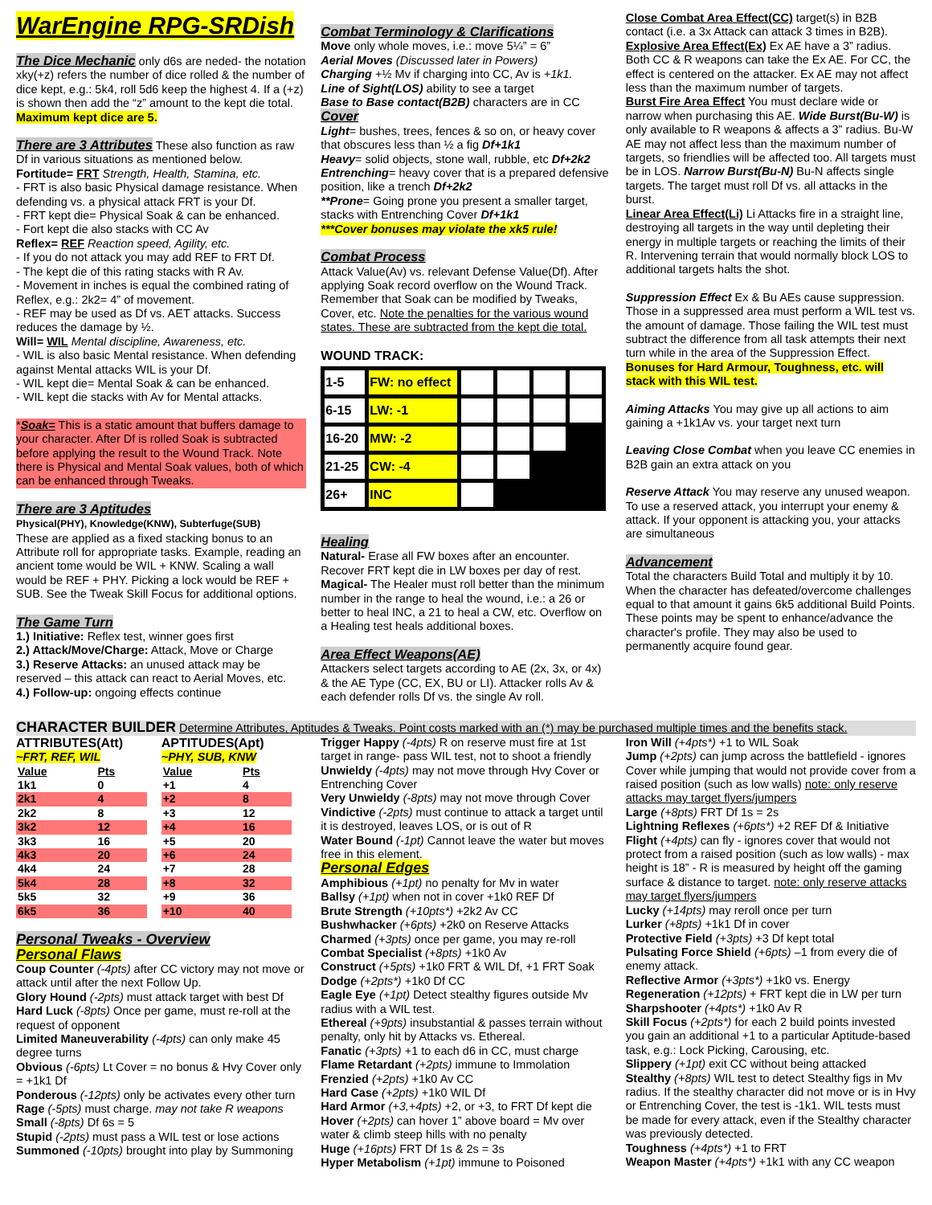WarEngine RPG-SRDish
The Dice Mechanic
only d6s are neded- the notation xky(+z) refers the number of dice rolled & the number of dice kept, e.g.: 5k4, roll 5d6 keep the highest 4. If a (+z) is shown then add the “z” amount to the kept die total. Maximum kept dice are 5.
There are 3 Attributes
These also function as raw Df in various situations as mentioned below.
Fortitude= FRT Strength, Health, Stamina, etc.
- FRT is also basic Physical damage resistance. When defending vs. a physical attack FRT is your Df.
- FRT kept die= Physical Soak & can be enhanced.
- Fort kept die also stacks with CC Av
Reflex= REF Reaction speed, Agility, etc.
- If you do not attack you may add REF to FRT Df.
- The kept die of this rating stacks with R Av.
- Movement in inches is equal the combined rating of Reflex, e.g.: 2k2= 4” of movement.
- REF may be used as Df vs. AET attacks. Success reduces the damage by ½.
Will= WIL Mental discipline, Awareness, etc.
- WIL is also basic Mental resistance. When defending against Mental attacks WIL is your Df.
- WIL kept die= Mental Soak & can be enhanced.
- WIL kept die stacks with Av for Mental attacks.
*Soak= This is a static amount that buffers damage to your character. After Df is rolled Soak is subtracted before applying the result to the Wound Track. Note there is Physical and Mental Soak values, both of which can be enhanced through Tweaks.
There are 3 Aptitudes
Physical(PHY), Knowledge(KNW), Subterfuge(SUB)
These are applied as a fixed stacking bonus to an Attribute roll for appropriate tasks. Example, reading an ancient tome would be WIL + KNW. Scaling a wall would be REF + PHY. Picking a lock would be REF + SUB. See the Tweak Skill Focus for additional options.
The Game Turn
1.) Initiative: Reflex test, winner goes first
2.) Attack/Move/Charge: Attack, Move or Charge
3.) Reserve Attacks: an unused attack may be reserved – this attack can react to Aerial Moves, etc.
4.) Follow-up: ongoing effects continue
Combat Terminology & Clarifications
Move only whole moves, i.e.: move 5¼” = 6”
Aerial Moves (Discussed later in Powers)
Charging +½ Mv if charging into CC, Av is +1k1.
Line of Sight(LOS) ability to see a target
Base to Base contact(B2B) characters are in CC
Cover
Light= bushes, trees, fences & so on, or heavy cover that obscures less than ½ a fig Df+1k1
Heavy= solid objects, stone wall, rubble, etc Df+2k2
Entrenching= heavy cover that is a prepared defensive position, like a trench Df+2k2
**Prone= Going prone you present a smaller target, stacks with Entrenching Cover Df+1k1
***Cover bonuses may violate the xk5 rule!
Combat Process
Attack Value(Av) vs. relevant Defense Value(Df). After applying Soak record overflow on the Wound Track. Remember that Soak can be modified by Tweaks, Cover, etc. Note the penalties for the various wound states. These are subtracted from the kept die total. WOUND TRACK:
| 1-5 | FW: no effect | | | | |
| 6-15 | LW: -1 | | | | |
| 16-20 | MW: -2 | | | | |
| 21-25 | CW: -4 | | | | |
| 26+ | INC | | | | |
Healing
Natural- Erase all FW boxes after an encounter. Recover FRT kept die in LW boxes per day of rest.
Magical- The Healer must roll better than the minimum number in the range to heal the wound, i.e.: a 26 or better to heal INC, a 21 to heal a CW, etc. Overflow on a Healing test heals additional boxes.
Area Effect Weapons(AE)
Attackers select targets according to AE (2x, 3x, or 4x) & the AE Type (CC, EX, BU or LI). Attacker rolls Av & each defender rolls Df vs. the single Av roll.
Close Combat Area Effect(CC) target(s) in B2B contact (i.e. a 3x Attack can attack 3 times in B2B).
Explosive Area Effect(Ex) Ex AE have a 3” radius. Both CC & R weapons can take the Ex AE. For CC, the effect is centered on the attacker. Ex AE may not affect less than the maximum number of targets.
Burst Fire Area Effect You must declare wide or narrow when purchasing this AE. Wide Burst(Bu-W) is only available to R weapons & affects a 3” radius. Bu-W AE may not affect less than the maximum number of targets, so friendlies will be affected too. All targets must be in LOS. Narrow Burst(Bu-N) Bu-N affects single targets. The target must roll Df vs. all attacks in the burst.
Linear Area Effect(Li) Li Attacks fire in a straight line, destroying all targets in the way until depleting their energy in multiple targets or reaching the limits of their R. Intervening terrain that would normally block LOS to additional targets halts the shot.
Suppression Effect Ex & Bu AEs cause suppression. Those in a suppressed area must perform a WIL test vs. the amount of damage. Those failing the WIL test must subtract the difference from all task attempts their next turn while in the area of the Suppression Effect. Bonuses for Hard Armour, Toughness, etc. will stack with this WIL test.
Aiming Attacks You may give up all actions to aim gaining a +1k1Av vs. your target next turn
Leaving Close Combat when you leave CC enemies in B2B gain an extra attack on you
Reserve Attack You may reserve any unused weapon. To use a reserved attack, you interrupt your enemy & attack. If your opponent is attacking you, your attacks are simultaneous
Advancement
Total the characters Build Total and multiply it by 10. When the character has defeated/overcome challenges equal to that amount it gains 6k5 additional Build Points. These points may be spent to enhance/advance the character's profile. They may also be used to permanently acquire found gear.
CHARACTER BUILDER Determine Attributes, Aptitudes & Tweaks. Point costs marked with an (*) may be purchased multiple times and the benefits stack.
ATTRIBUTES(Att)
~FRT, REF, WIL
| Value | Pts |
| 1k1 | 0 |
| 2k1 | 4 |
| 2k2 | 8 |
| 3k2 | 12 |
| 3k3 | 16 |
| 4k3 | 20 |
| 4k4 | 24 |
| 5k4 | 28 |
| 5k5 | 32 |
| 6k5 | 36 |
APTITUDES(Apt)
~PHY, SUB, KNW
| Value | Pts |
| +1 | 4 |
| +2 | 8 |
| +3 | 12 |
| +4 | 16 |
| +5 | 20 |
| +6 | 24 |
| +7 | 28 |
| +8 | 32 |
| +9 | 36 |
| +10 | 40 |
Personal Tweaks - Overview
Personal Flaws
Coup Counter (-4pts) after CC victory may not move or attack until after the next Follow Up.
Glory Hound (-2pts) must attack target with best Df
Hard Luck (-8pts) Once per game, must re-roll at the request of opponent
Limited Maneuverability (-4pts) can only make 45 degree turns
Obvious (-6pts) Lt Cover = no bonus & Hvy Cover only = +1k1 Df
Ponderous (-12pts) only be activates every other turn
Rage (-5pts) must charge. may not take R weapons
Small (-8pts) Df 6s = 5
Stupid (-2pts) must pass a WIL test or lose actions
Summoned (-10pts) brought into play by Summoning
Trigger Happy (-4pts) R on reserve must fire at 1st target in range- pass WIL test, not to shoot a friendly
Unwieldy (-4pts) may not move through Hvy Cover or Entrenching Cover
Very Unwieldy (-8pts) may not move through Cover
Vindictive (-2pts) must continue to attack a target until it is destroyed, leaves LOS, or is out of R
Water Bound (-1pt) Cannot leave the water but moves free in this element.
Personal Edges
Amphibious (+1pt) no penalty for Mv in water
Ballsy (+1pt) when not in cover +1k0 REF Df
Brute Strength (+10pts*) +2k2 Av CC
Bushwhacker (+6pts) +2k0 on Reserve Attacks
Charmed (+3pts) once per game, you may re-roll
Combat Specialist (+8pts) +1k0 Av
Construct (+5pts) +1k0 FRT & WIL Df, +1 FRT Soak
Dodge (+2pts*) +1k0 Df CC
Eagle Eye (+1pt) Detect stealthy figures outside Mv radius with a WIL test.
Ethereal (+9pts) insubstantial & passes terrain without penalty, only hit by Attacks vs. Ethereal.
Fanatic (+3pts) +1 to each d6 in CC, must charge
Flame Retardant (+2pts) immune to Immolation
Frenzied (+2pts) +1k0 Av CC
Hard Case (+2pts) +1k0 WIL Df
Hard Armor (+3,+4pts) +2, or +3, to FRT Df kept die
Hover (+2pts) can hover 1” above board = Mv over water & climb steep hills with no penalty
Huge (+16pts) FRT Df 1s & 2s = 3s
Hyper Metabolism (+1pt) immune to Poisoned
Iron Will (+4pts*) +1 to WIL Soak
Jump (+2pts) can jump across the battlefield - ignores Cover while jumping that would not provide cover from a raised position (such as low walls) note: only reserve attacks may target flyers/jumpers
Large (+8pts) FRT Df 1s = 2s
Lightning Reflexes (+6pts*) +2 REF Df & Initiative
Flight (+4pts) can fly - ignores cover that would not protect from a raised position (such as low walls) - max height is 18” - R is measured by height off the gaming surface & distance to target. note: only reserve attacks may target flyers/jumpers
Lucky (+14pts) may reroll once per turn
Lurker (+8pts) +1k1 Df in cover
Protective Field (+3pts) +3 Df kept total
Pulsating Force Shield (+6pts) –1 from every die of enemy attack.
Reflective Armor (+3pts*) +1k0 vs. Energy
Regeneration (+12pts) + FRT kept die in LW per turn
Sharpshooter (+4pts*) +1k0 Av R
Skill Focus (+2pts*) for each 2 build points invested you gain an additional +1 to a particular Aptitude-based task, e.g.: Lock Picking, Carousing, etc.
Slippery (+1pt) exit CC without being attacked
Stealthy (+8pts) WIL test to detect Stealthy figs in Mv radius. If the stealthy character did not move or is in Hvy or Entrenching Cover, the test is -1k1. WIL tests must be made for every attack, even if the Stealthy character was previously detected.
Toughness (+4pts*) +1 to FRT
Weapon Master (+4pts*) +1k1 with any CC weapon